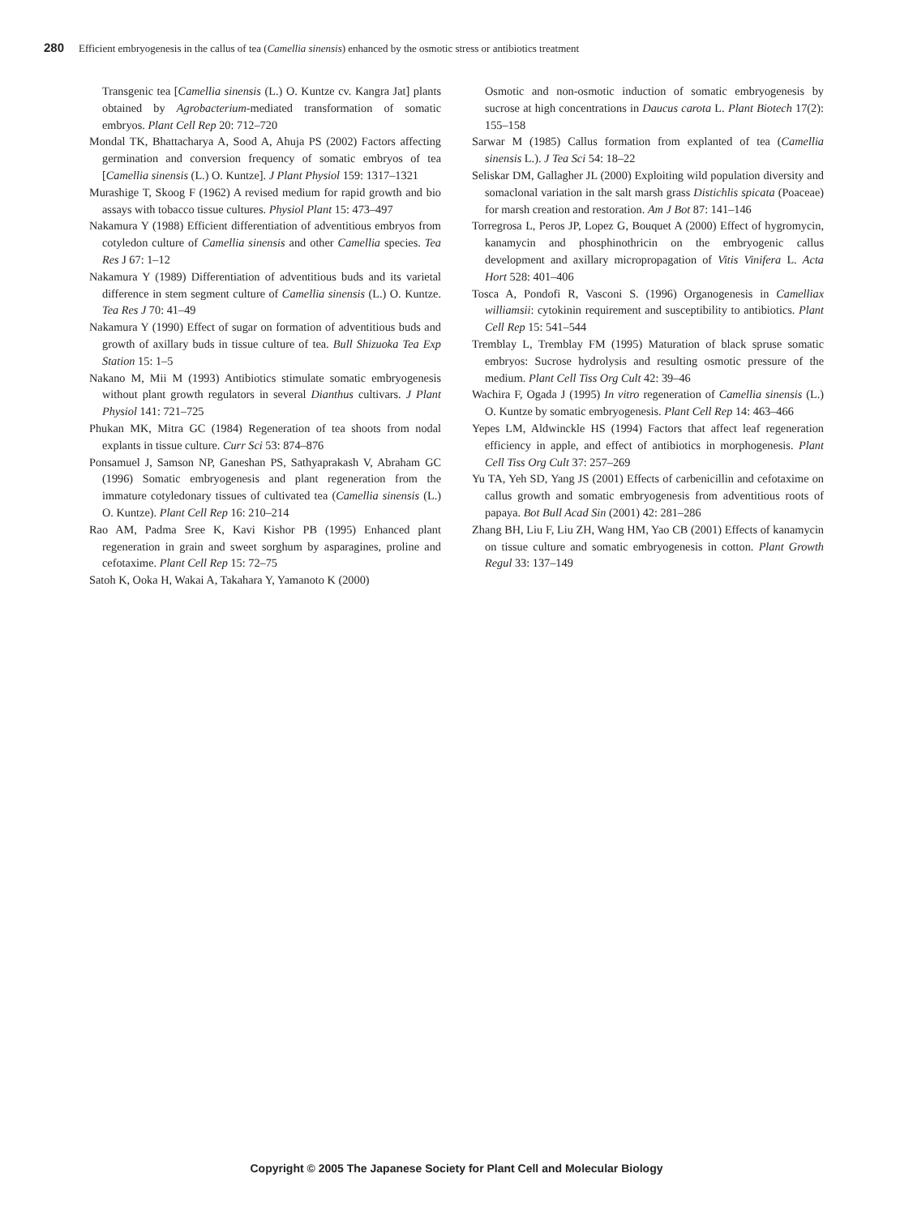280 Efficient embryogenesis in the callus of tea (Camellia sinensis) enhanced by the osmotic stress or antibiotics treatment
Transgenic tea [Camellia sinensis (L.) O. Kuntze cv. Kangra Jat] plants obtained by Agrobacterium-mediated transformation of somatic embryos. Plant Cell Rep 20: 712–720
Mondal TK, Bhattacharya A, Sood A, Ahuja PS (2002) Factors affecting germination and conversion frequency of somatic embryos of tea [Camellia sinensis (L.) O. Kuntze]. J Plant Physiol 159: 1317–1321
Murashige T, Skoog F (1962) A revised medium for rapid growth and bio assays with tobacco tissue cultures. Physiol Plant 15: 473–497
Nakamura Y (1988) Efficient differentiation of adventitious embryos from cotyledon culture of Camellia sinensis and other Camellia species. Tea Res J 67: 1–12
Nakamura Y (1989) Differentiation of adventitious buds and its varietal difference in stem segment culture of Camellia sinensis (L.) O. Kuntze. Tea Res J 70: 41–49
Nakamura Y (1990) Effect of sugar on formation of adventitious buds and growth of axillary buds in tissue culture of tea. Bull Shizuoka Tea Exp Station 15: 1–5
Nakano M, Mii M (1993) Antibiotics stimulate somatic embryogenesis without plant growth regulators in several Dianthus cultivars. J Plant Physiol 141: 721–725
Phukan MK, Mitra GC (1984) Regeneration of tea shoots from nodal explants in tissue culture. Curr Sci 53: 874–876
Ponsamuel J, Samson NP, Ganeshan PS, Sathyaprakash V, Abraham GC (1996) Somatic embryogenesis and plant regeneration from the immature cotyledonary tissues of cultivated tea (Camellia sinensis (L.) O. Kuntze). Plant Cell Rep 16: 210–214
Rao AM, Padma Sree K, Kavi Kishor PB (1995) Enhanced plant regeneration in grain and sweet sorghum by asparagines, proline and cefotaxime. Plant Cell Rep 15: 72–75
Satoh K, Ooka H, Wakai A, Takahara Y, Yamanoto K (2000)
Osmotic and non-osmotic induction of somatic embryogenesis by sucrose at high concentrations in Daucus carota L. Plant Biotech 17(2): 155–158
Sarwar M (1985) Callus formation from explanted of tea (Camellia sinensis L.). J Tea Sci 54: 18–22
Seliskar DM, Gallagher JL (2000) Exploiting wild population diversity and somaclonal variation in the salt marsh grass Distichlis spicata (Poaceae) for marsh creation and restoration. Am J Bot 87: 141–146
Torregrosa L, Peros JP, Lopez G, Bouquet A (2000) Effect of hygromycin, kanamycin and phosphinothricin on the embryogenic callus development and axillary micropropagation of Vitis Vinifera L. Acta Hort 528: 401–406
Tosca A, Pondofi R, Vasconi S. (1996) Organogenesis in Camelliax williamsii: cytokinin requirement and susceptibility to antibiotics. Plant Cell Rep 15: 541–544
Tremblay L, Tremblay FM (1995) Maturation of black spruse somatic embryos: Sucrose hydrolysis and resulting osmotic pressure of the medium. Plant Cell Tiss Org Cult 42: 39–46
Wachira F, Ogada J (1995) In vitro regeneration of Camellia sinensis (L.) O. Kuntze by somatic embryogenesis. Plant Cell Rep 14: 463–466
Yepes LM, Aldwinckle HS (1994) Factors that affect leaf regeneration efficiency in apple, and effect of antibiotics in morphogenesis. Plant Cell Tiss Org Cult 37: 257–269
Yu TA, Yeh SD, Yang JS (2001) Effects of carbenicillin and cefotaxime on callus growth and somatic embryogenesis from adventitious roots of papaya. Bot Bull Acad Sin (2001) 42: 281–286
Zhang BH, Liu F, Liu ZH, Wang HM, Yao CB (2001) Effects of kanamycin on tissue culture and somatic embryogenesis in cotton. Plant Growth Regul 33: 137–149
Copyright © 2005 The Japanese Society for Plant Cell and Molecular Biology